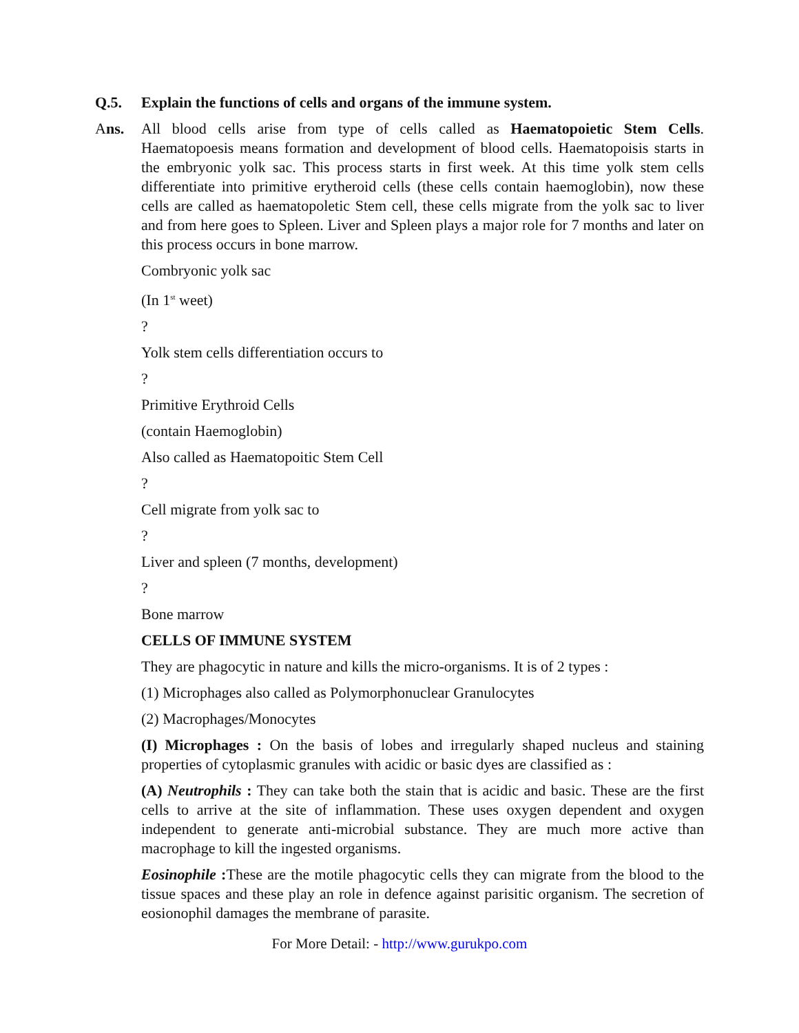Q.5. Explain the functions of cells and organs of the immune system.
Ans. All blood cells arise from type of cells called as Haematopoietic Stem Cells. Haematopoesis means formation and development of blood cells. Haematopoisis starts in the embryonic yolk sac. This process starts in first week. At this time yolk stem cells differentiate into primitive erytheroid cells (these cells contain haemoglobin), now these cells are called as haematopoletic Stem cell, these cells migrate from the yolk sac to liver and from here goes to Spleen. Liver and Spleen plays a major role for 7 months and later on this process occurs in bone marrow.
Combryonic yolk sac
(In 1<sup>st</sup> weet)
?
Yolk stem cells differentiation occurs to
?
Primitive Erythroid Cells
(contain Haemoglobin)
Also called as Haematopoitic Stem Cell
?
Cell migrate from yolk sac to
?
Liver and spleen (7 months, development)
?
Bone marrow
CELLS OF IMMUNE SYSTEM
They are phagocytic in nature and kills the micro-organisms. It is of 2 types :
(1) Microphages also called as Polymorphonuclear Granulocytes
(2) Macrophages/Monocytes
(I) Microphages : On the basis of lobes and irregularly shaped nucleus and staining properties of cytoplasmic granules with acidic or basic dyes are classified as :
(A) Neutrophils : They can take both the stain that is acidic and basic. These are the first cells to arrive at the site of inflammation. These uses oxygen dependent and oxygen independent to generate anti-microbial substance. They are much more active than macrophage to kill the ingested organisms.
Eosinophile : These are the motile phagocytic cells they can migrate from the blood to the tissue spaces and these play an role in defence against parisitic organism. The secretion of eosionophil damages the membrane of parasite.
For More Detail: - http://www.gurukpo.com